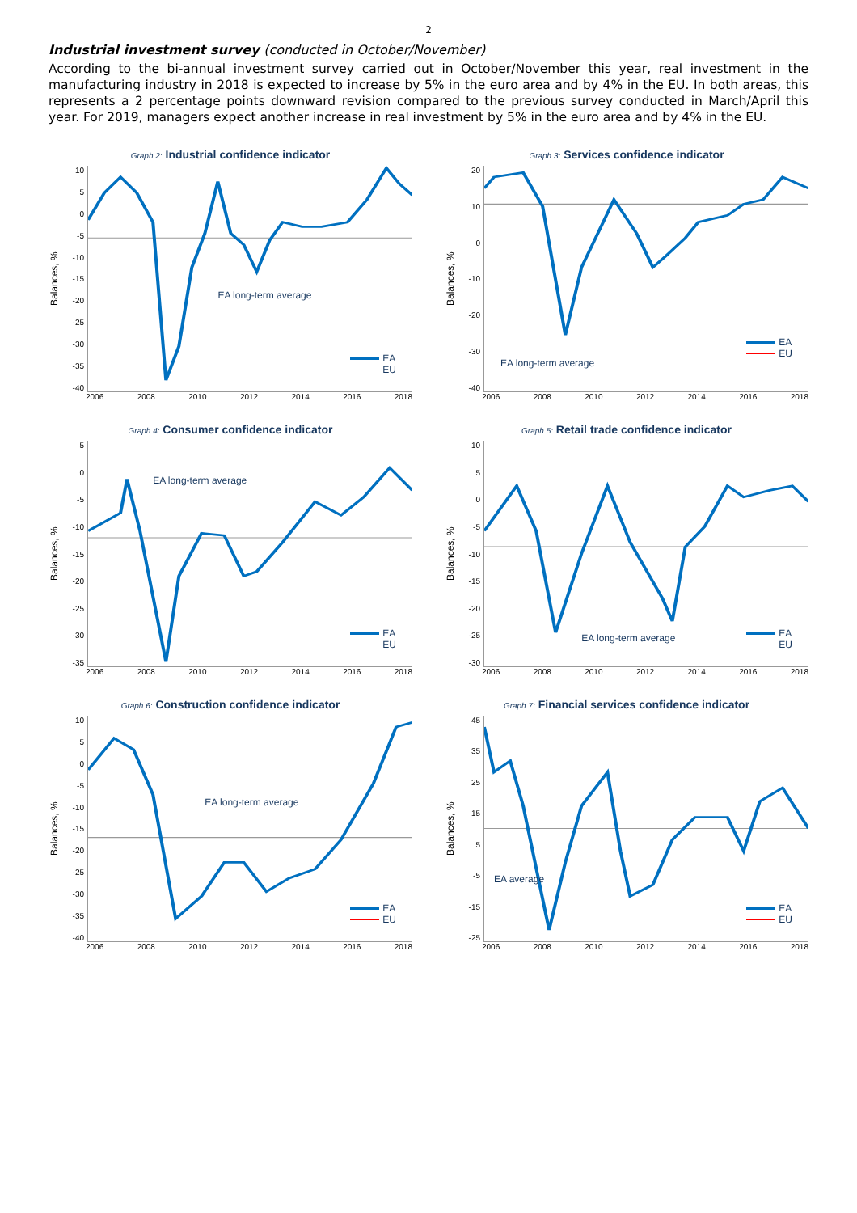2
Industrial investment survey (conducted in October/November)
According to the bi-annual investment survey carried out in October/November this year, real investment in the manufacturing industry in 2018 is expected to increase by 5% in the euro area and by 4% in the EU. In both areas, this represents a 2 percentage points downward revision compared to the previous survey conducted in March/April this year. For 2019, managers expect another increase in real investment by 5% in the euro area and by 4% in the EU.
Graph 2: Industrial confidence indicator
Balances, %
10
5
0
-5
-10
-15
-20
-25
-30
-35
-40
EA long-term average
EA
EU
2006 2008 2010 2012 2014 2016 2018
Graph 3: Services confidence indicator
Balances, %
20
10
0
-10
-20
-30
-40
EA long-term average
EA
EU
2006 2008 2010 2012 2014 2016 2018
Graph 4: Consumer confidence indicator
Balances, %
5
0
-5
-10
-15
-20
-25
-30
-35
EA long-term average
EA
EU
2006 2008 2010 2012 2014 2016 2018
Graph 5: Retail trade confidence indicator
Balances, %
10
5
0
-5
-10
-15
-20
-25
-30
EA long-term average
EA
EU
2006 2008 2010 2012 2014 2016 2018
Graph 6: Construction confidence indicator
Balances, %
10
5
0
-5
-10
-15
-20
-25
-30
-35
-40
EA long-term average
EA
EU
2006 2008 2010 2012 2014 2016 2018
Graph 7: Financial services confidence indicator
Balances, %
45
35
25
15
5
-5
-15
-25
EA average
EA
EU
2006 2008 2010 2012 2014 2016 2018